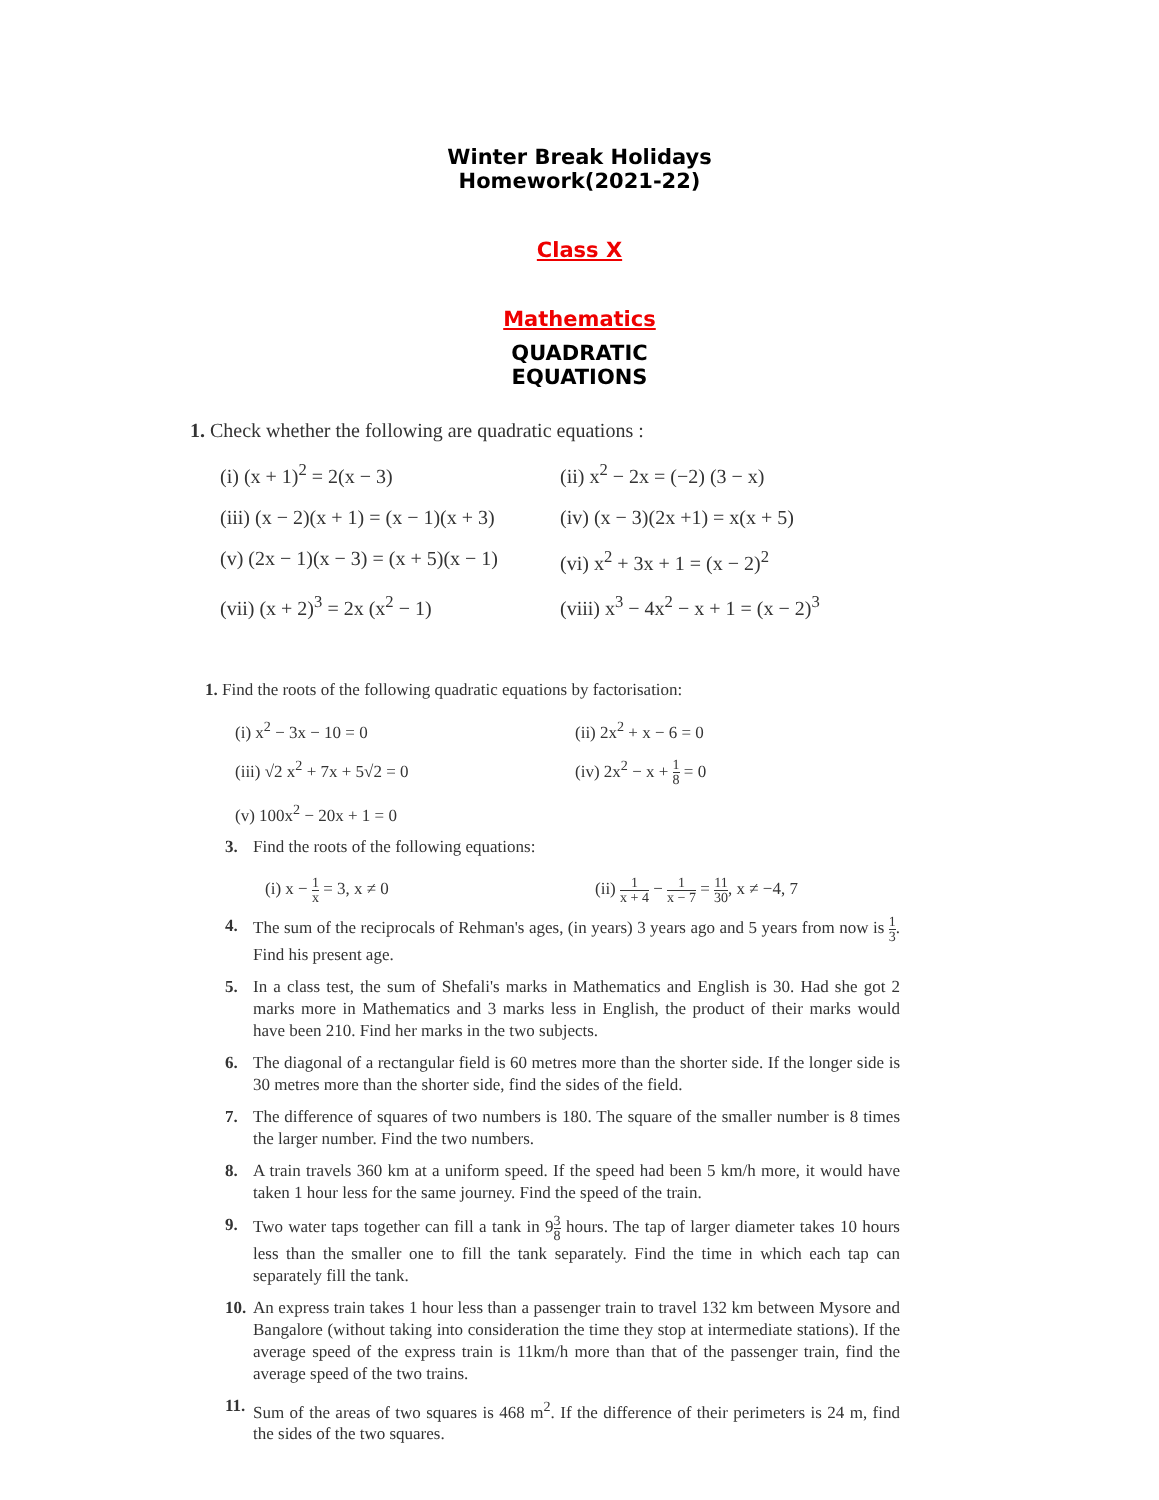Winter Break Holidays
Homework(2021-22)
Class X
Mathematics
QUADRATIC
EQUATIONS
1. Check whether the following are quadratic equations :
(i) (x + 1)<sup>2</sup> = 2(x − 3)
(ii) x<sup>2</sup> − 2x = (−2) (3 − x)
(iii) (x − 2)(x + 1) = (x − 1)(x + 3)
(iv) (x − 3)(2x +1) = x(x + 5)
(v) (2x − 1)(x − 3) = (x + 5)(x − 1)
(vi) x<sup>2</sup> + 3x + 1 = (x − 2)<sup>2</sup>
(vii) (x + 2)<sup>3</sup> = 2x (x<sup>2</sup> − 1)
(viii) x<sup>3</sup> − 4x<sup>2</sup> − x + 1 = (x − 2)<sup>3</sup>
1. Find the roots of the following quadratic equations by factorisation:
(i) x<sup>2</sup> − 3x − 10 = 0
(ii) 2x<sup>2</sup> + x − 6 = 0
(iii) √2 x<sup>2</sup> + 7x + 5√2 = 0
(iv) 2x<sup>2</sup> − x + 1 8 = 0
(v) 100x<sup>2</sup> − 20x + 1 = 0
3. Find the roots of the following equations:
(i) x − 1 x = 3, x ≠ 0
(ii) 1 x + 4 − 1 x − 7 = 11 30, x ≠ −4, 7
4. The sum of the reciprocals of Rehman's ages, (in years) 3 years ago and 5 years from now is 1 3. Find his present age.
5. In a class test, the sum of Shefali's marks in Mathematics and English is 30. Had she got 2 marks more in Mathematics and 3 marks less in English, the product of their marks would have been 210. Find her marks in the two subjects.
6. The diagonal of a rectangular field is 60 metres more than the shorter side. If the longer side is 30 metres more than the shorter side, find the sides of the field.
7. The difference of squares of two numbers is 180. The square of the smaller number is 8 times the larger number. Find the two numbers.
8. A train travels 360 km at a uniform speed. If the speed had been 5 km/h more, it would have taken 1 hour less for the same journey. Find the speed of the train.
9. Two water taps together can fill a tank in 93 8 hours. The tap of larger diameter takes 10 hours less than the smaller one to fill the tank separately. Find the time in which each tap can separately fill the tank.
10.
An express train takes 1 hour less than a passenger train to travel 132 km between Mysore and Bangalore (without taking into consideration the time they stop at intermediate stations). If the average speed of the express train is 11km/h more than that of the passenger train, find the average speed of the two trains.
11.
Sum of the areas of two squares is 468 m<sup>2</sup>. If the difference of their perimeters is 24 m, find the sides of the two squares.